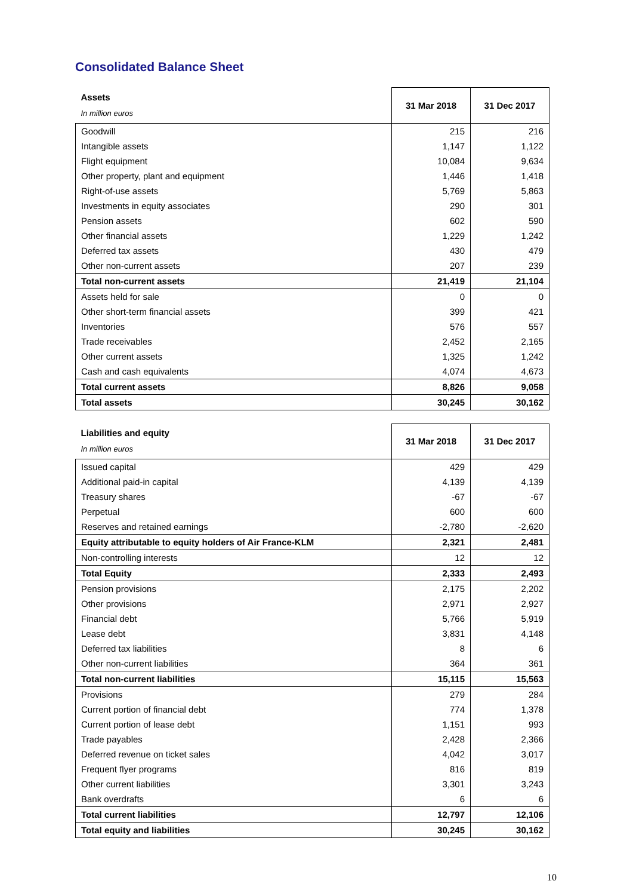Consolidated Balance Sheet
| Assets In million euros | 31 Mar 2018 | 31 Dec 2017 |
| Goodwill | 215 | 216 |
| Intangible assets | 1,147 | 1,122 |
| Flight equipment | 10,084 | 9,634 |
| Other property, plant and equipment | 1,446 | 1,418 |
| Right-of-use assets | 5,769 | 5,863 |
| Investments in equity associates | 290 | 301 |
| Pension assets | 602 | 590 |
| Other financial assets | 1,229 | 1,242 |
| Deferred tax assets | 430 | 479 |
| Other non-current assets | 207 | 239 |
| Total non-current assets | 21,419 | 21,104 |
| Assets held for sale | 0 | 0 |
| Other short-term financial assets | 399 | 421 |
| Inventories | 576 | 557 |
| Trade receivables | 2,452 | 2,165 |
| Other current assets | 1,325 | 1,242 |
| Cash and cash equivalents | 4,074 | 4,673 |
| Total current assets | 8,826 | 9,058 |
| Total assets | 30,245 | 30,162 |
| Liabilities and equity In million euros | 31 Mar 2018 | 31 Dec 2017 |
| Issued capital | 429 | 429 |
| Additional paid-in capital | 4,139 | 4,139 |
| Treasury shares | -67 | -67 |
| Perpetual | 600 | 600 |
| Reserves and retained earnings | -2,780 | -2,620 |
| Equity attributable to equity holders of Air France-KLM | 2,321 | 2,481 |
| Non-controlling interests | 12 | 12 |
| Total Equity | 2,333 | 2,493 |
| Pension provisions | 2,175 | 2,202 |
| Other provisions | 2,971 | 2,927 |
| Financial debt | 5,766 | 5,919 |
| Lease debt | 3,831 | 4,148 |
| Deferred tax liabilities | 8 | 6 |
| Other non-current liabilities | 364 | 361 |
| Total non-current liabilities | 15,115 | 15,563 |
| Provisions | 279 | 284 |
| Current portion of financial debt | 774 | 1,378 |
| Current portion of lease debt | 1,151 | 993 |
| Trade payables | 2,428 | 2,366 |
| Deferred revenue on ticket sales | 4,042 | 3,017 |
| Frequent flyer programs | 816 | 819 |
| Other current liabilities | 3,301 | 3,243 |
| Bank overdrafts | 6 | 6 |
| Total current liabilities | 12,797 | 12,106 |
| Total equity and liabilities | 30,245 | 30,162 |
10